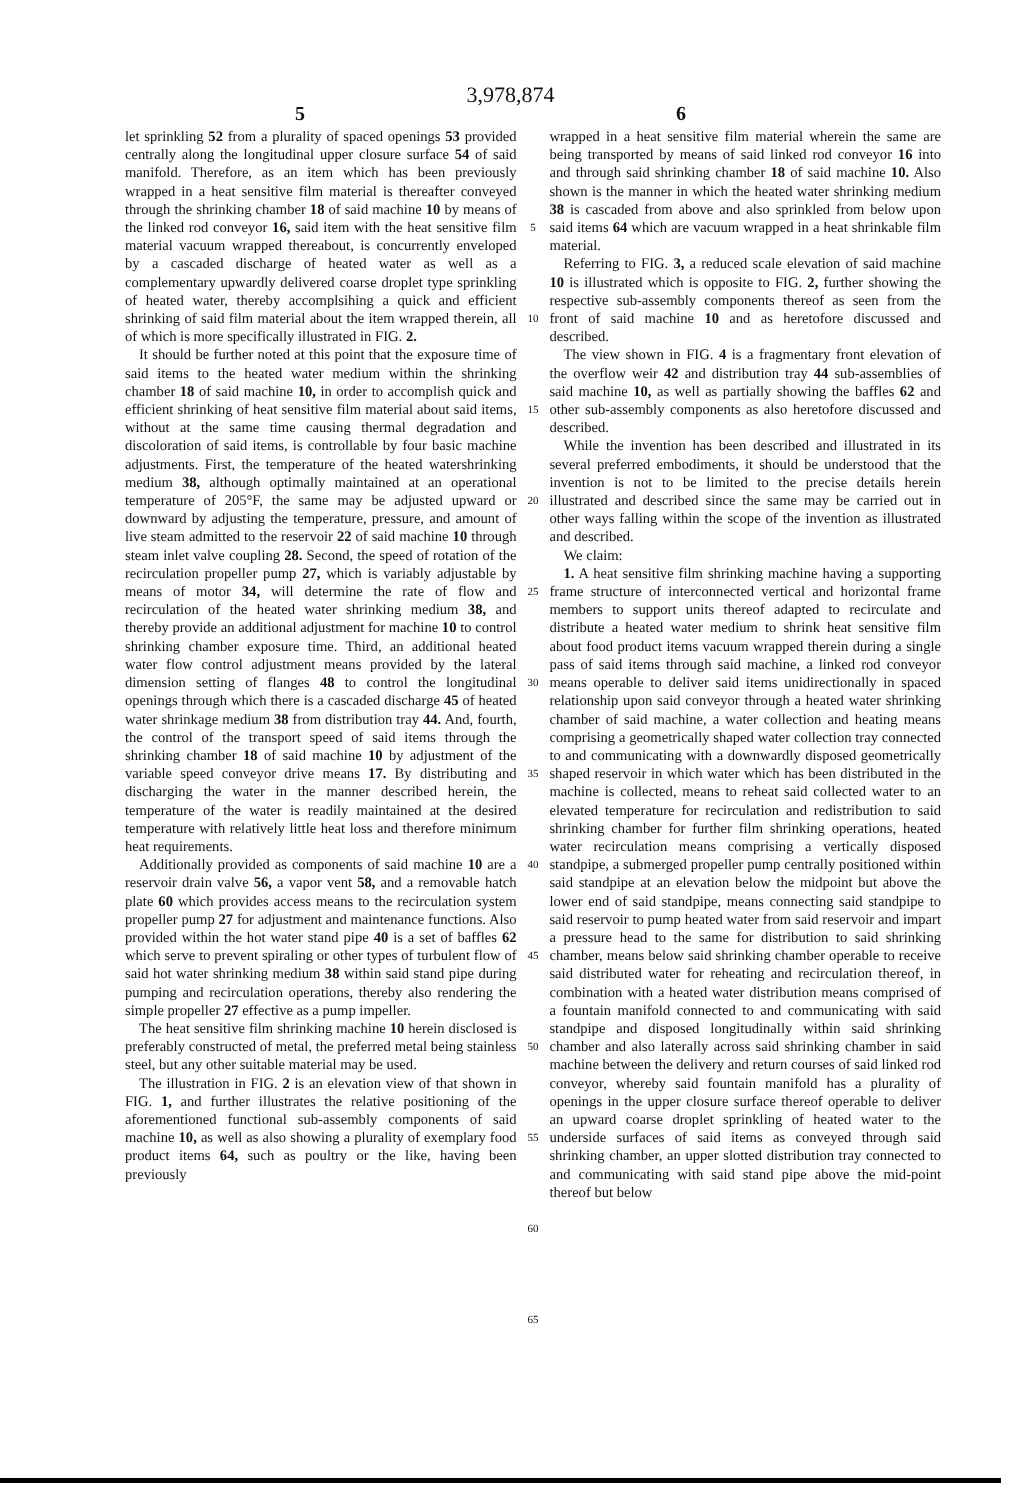3,978,874
5 6
let sprinkling 52 from a plurality of spaced openings 53 provided centrally along the longitudinal upper closure surface 54 of said manifold. Therefore, as an item which has been previously wrapped in a heat sensitive film material is thereafter conveyed through the shrinking chamber 18 of said machine 10 by means of the linked rod conveyor 16, said item with the heat sensitive film material vacuum wrapped thereabout, is concurrently enveloped by a cascaded discharge of heated water as well as a complementary upwardly delivered coarse droplet type sprinkling of heated water, thereby accomplsihing a quick and efficient shrinking of said film material about the item wrapped therein, all of which is more specifically illustrated in FIG. 2.
It should be further noted at this point that the exposure time of said items to the heated water medium within the shrinking chamber 18 of said machine 10, in order to accomplish quick and efficient shrinking of heat sensitive film material about said items, without at the same time causing thermal degradation and discoloration of said items, is controllable by four basic machine adjustments. First, the temperature of the heated watershrinking medium 38, although optimally maintained at an operational temperature of 205°F, the same may be adjusted upward or downward by adjusting the temperature, pressure, and amount of live steam admitted to the reservoir 22 of said machine 10 through steam inlet valve coupling 28. Second, the speed of rotation of the recirculation propeller pump 27, which is variably adjustable by means of motor 34, will determine the rate of flow and recirculation of the heated water shrinking medium 38, and thereby provide an additional adjustment for machine 10 to control shrinking chamber exposure time. Third, an additional heated water flow control adjustment means provided by the lateral dimension setting of flanges 48 to control the longitudinal openings through which there is a cascaded discharge 45 of heated water shrinkage medium 38 from distribution tray 44. And, fourth, the control of the transport speed of said items through the shrinking chamber 18 of said machine 10 by adjustment of the variable speed conveyor drive means 17. By distributing and discharging the water in the manner described herein, the temperature of the water is readily maintained at the desired temperature with relatively little heat loss and therefore minimum heat requirements.
Additionally provided as components of said machine 10 are a reservoir drain valve 56, a vapor vent 58, and a removable hatch plate 60 which provides access means to the recirculation system propeller pump 27 for adjustment and maintenance functions. Also provided within the hot water stand pipe 40 is a set of baffles 62 which serve to prevent spiraling or other types of turbulent flow of said hot water shrinking medium 38 within said stand pipe during pumping and recirculation operations, thereby also rendering the simple propeller 27 effective as a pump impeller.
The heat sensitive film shrinking machine 10 herein disclosed is preferably constructed of metal, the preferred metal being stainless steel, but any other suitable material may be used.
The illustration in FIG. 2 is an elevation view of that shown in FIG. 1, and further illustrates the relative positioning of the aforementioned functional sub-assembly components of said machine 10, as well as also showing a plurality of exemplary food product items 64, such as poultry or the like, having been previously
5
10
15
20
25
30
35
40
45
50
55
60
65
wrapped in a heat sensitive film material wherein the same are being transported by means of said linked rod conveyor 16 into and through said shrinking chamber 18 of said machine 10. Also shown is the manner in which the heated water shrinking medium 38 is cascaded from above and also sprinkled from below upon said items 64 which are vacuum wrapped in a heat shrinkable film material.
Referring to FIG. 3, a reduced scale elevation of said machine 10 is illustrated which is opposite to FIG. 2, further showing the respective sub-assembly components thereof as seen from the front of said machine 10 and as heretofore discussed and described.
The view shown in FIG. 4 is a fragmentary front elevation of the overflow weir 42 and distribution tray 44 sub-assemblies of said machine 10, as well as partially showing the baffles 62 and other sub-assembly components as also heretofore discussed and described.
While the invention has been described and illustrated in its several preferred embodiments, it should be understood that the invention is not to be limited to the precise details herein illustrated and described since the same may be carried out in other ways falling within the scope of the invention as illustrated and described.
We claim:
1. A heat sensitive film shrinking machine having a supporting frame structure of interconnected vertical and horizontal frame members to support units thereof adapted to recirculate and distribute a heated water medium to shrink heat sensitive film about food product items vacuum wrapped therein during a single pass of said items through said machine, a linked rod conveyor means operable to deliver said items unidirectionally in spaced relationship upon said conveyor through a heated water shrinking chamber of said machine, a water collection and heating means comprising a geometrically shaped water collection tray connected to and communicating with a downwardly disposed geometrically shaped reservoir in which water which has been distributed in the machine is collected, means to reheat said collected water to an elevated temperature for recirculation and redistribution to said shrinking chamber for further film shrinking operations, heated water recirculation means comprising a vertically disposed standpipe, a submerged propeller pump centrally positioned within said standpipe at an elevation below the midpoint but above the lower end of said standpipe, means connecting said standpipe to said reservoir to pump heated water from said reservoir and impart a pressure head to the same for distribution to said shrinking chamber, means below said shrinking chamber operable to receive said distributed water for reheating and recirculation thereof, in combination with a heated water distribution means comprised of a fountain manifold connected to and communicating with said standpipe and disposed longitudinally within said shrinking chamber and also laterally across said shrinking chamber in said machine between the delivery and return courses of said linked rod conveyor, whereby said fountain manifold has a plurality of openings in the upper closure surface thereof operable to deliver an upward coarse droplet sprinkling of heated water to the underside surfaces of said items as conveyed through said shrinking chamber, an upper slotted distribution tray connected to and communicating with said stand pipe above the mid-point thereof but below